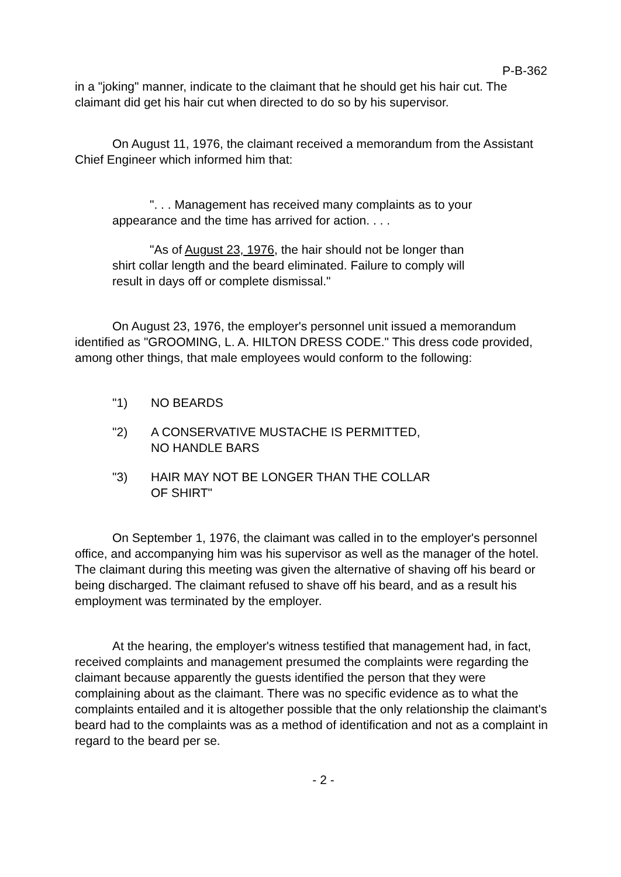P-B-362
in a "joking" manner, indicate to the claimant that he should get his hair cut. The claimant did get his hair cut when directed to do so by his supervisor.
On August 11, 1976, the claimant received a memorandum from the Assistant Chief Engineer which informed him that:
". . . Management has received many complaints as to your appearance and the time has arrived for action. . . .
"As of August 23, 1976, the hair should not be longer than shirt collar length and the beard eliminated. Failure to comply will result in days off or complete dismissal."
On August 23, 1976, the employer's personnel unit issued a memorandum identified as "GROOMING, L. A. HILTON DRESS CODE." This dress code provided, among other things, that male employees would conform to the following:
"1) NO BEARDS
"2) A CONSERVATIVE MUSTACHE IS PERMITTED,
NO HANDLE BARS
"3) HAIR MAY NOT BE LONGER THAN THE COLLAR
OF SHIRT"
On September 1, 1976, the claimant was called in to the employer's personnel office, and accompanying him was his supervisor as well as the manager of the hotel. The claimant during this meeting was given the alternative of shaving off his beard or being discharged. The claimant refused to shave off his beard, and as a result his employment was terminated by the employer.
At the hearing, the employer's witness testified that management had, in fact, received complaints and management presumed the complaints were regarding the claimant because apparently the guests identified the person that they were complaining about as the claimant. There was no specific evidence as to what the complaints entailed and it is altogether possible that the only relationship the claimant's beard had to the complaints was as a method of identification and not as a complaint in regard to the beard per se.
- 2 -